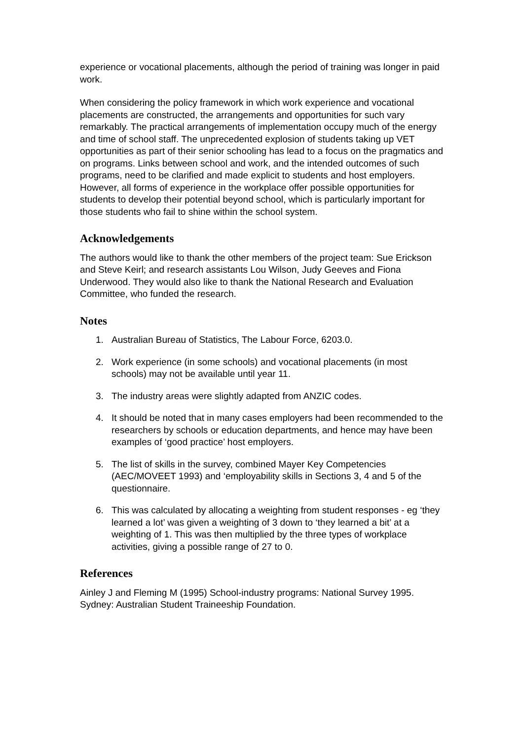experience or vocational placements, although the period of training was longer in paid work.
When considering the policy framework in which work experience and vocational placements are constructed, the arrangements and opportunities for such vary remarkably. The practical arrangements of implementation occupy much of the energy and time of school staff. The unprecedented explosion of students taking up VET opportunities as part of their senior schooling has lead to a focus on the pragmatics and on programs. Links between school and work, and the intended outcomes of such programs, need to be clarified and made explicit to students and host employers. However, all forms of experience in the workplace offer possible opportunities for students to develop their potential beyond school, which is particularly important for those students who fail to shine within the school system.
Acknowledgements
The authors would like to thank the other members of the project team: Sue Erickson and Steve Keirl; and research assistants Lou Wilson, Judy Geeves and Fiona Underwood. They would also like to thank the National Research and Evaluation Committee, who funded the research.
Notes
1. Australian Bureau of Statistics, The Labour Force, 6203.0.
2. Work experience (in some schools) and vocational placements (in most schools) may not be available until year 11.
3. The industry areas were slightly adapted from ANZIC codes.
4. It should be noted that in many cases employers had been recommended to the researchers by schools or education departments, and hence may have been examples of ‘good practice’ host employers.
5. The list of skills in the survey, combined Mayer Key Competencies (AEC/MOVEET 1993) and ‘employability skills in Sections 3, 4 and 5 of the questionnaire.
6. This was calculated by allocating a weighting from student responses - eg ‘they learned a lot’ was given a weighting of 3 down to ‘they learned a bit’ at a weighting of 1. This was then multiplied by the three types of workplace activities, giving a possible range of 27 to 0.
References
Ainley J and Fleming M (1995) School-industry programs: National Survey 1995. Sydney: Australian Student Traineeship Foundation.